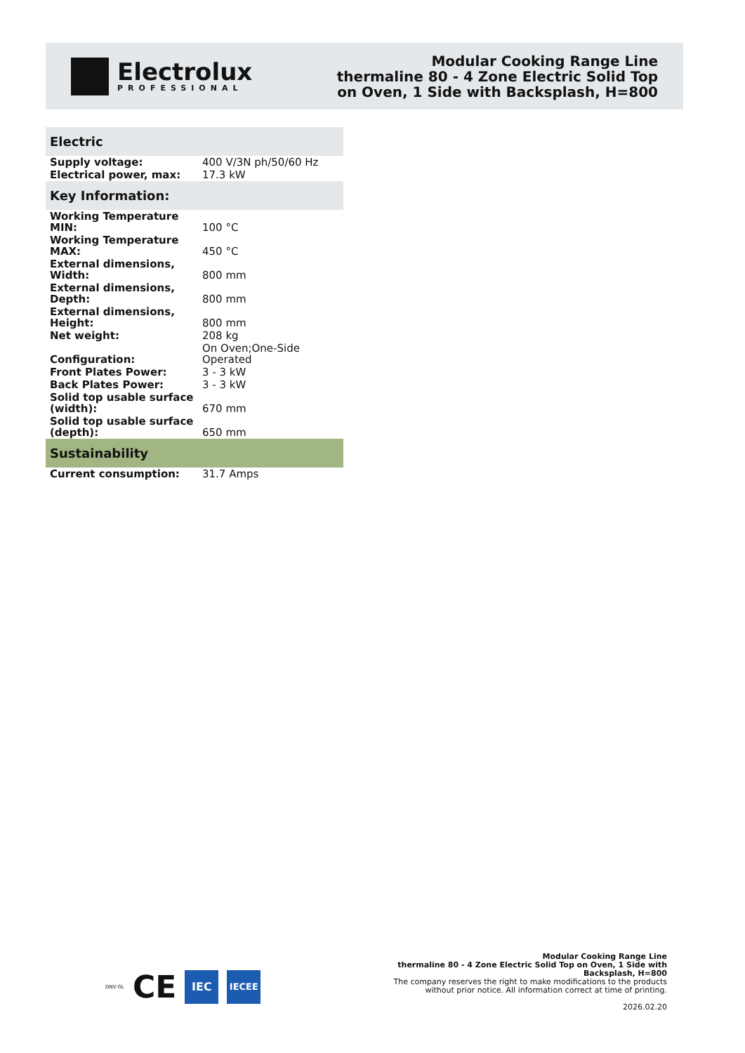Electrolux
PROFESSIONAL
Modular Cooking Range Line
thermaline 80 - 4 Zone Electric Solid Top
on Oven, 1 Side with Backsplash, H=800
| Electric | |
| --- | --- |
| Supply voltage: | 400 V/3N ph/50/60 Hz |
| Electrical power, max: | 17.3 kW |
| Key Information: | |
| Working Temperature MIN: | 100 °C |
| Working Temperature MAX: | 450 °C |
| External dimensions, Width: | 800 mm |
| External dimensions, Depth: | 800 mm |
| External dimensions, Height: | 800 mm |
| Net weight: | 208 kg |
| Configuration: | On Oven;One-Side Operated |
| Front Plates Power: | 3 - 3 kW |
| Back Plates Power: | 3 - 3 kW |
| Solid top usable surface (width): | 670 mm |
| Solid top usable surface (depth): | 650 mm |
| Sustainability | |
| Current consumption: | 31.7 Amps |
DNV·GL CE
IEC
IECEE
Modular Cooking Range Line
thermaline 80 - 4 Zone Electric Solid Top on Oven, 1 Side with Backsplash, H=800
The company reserves the right to make modifications to the products without prior notice. All information correct at time of printing.
2026.02.20